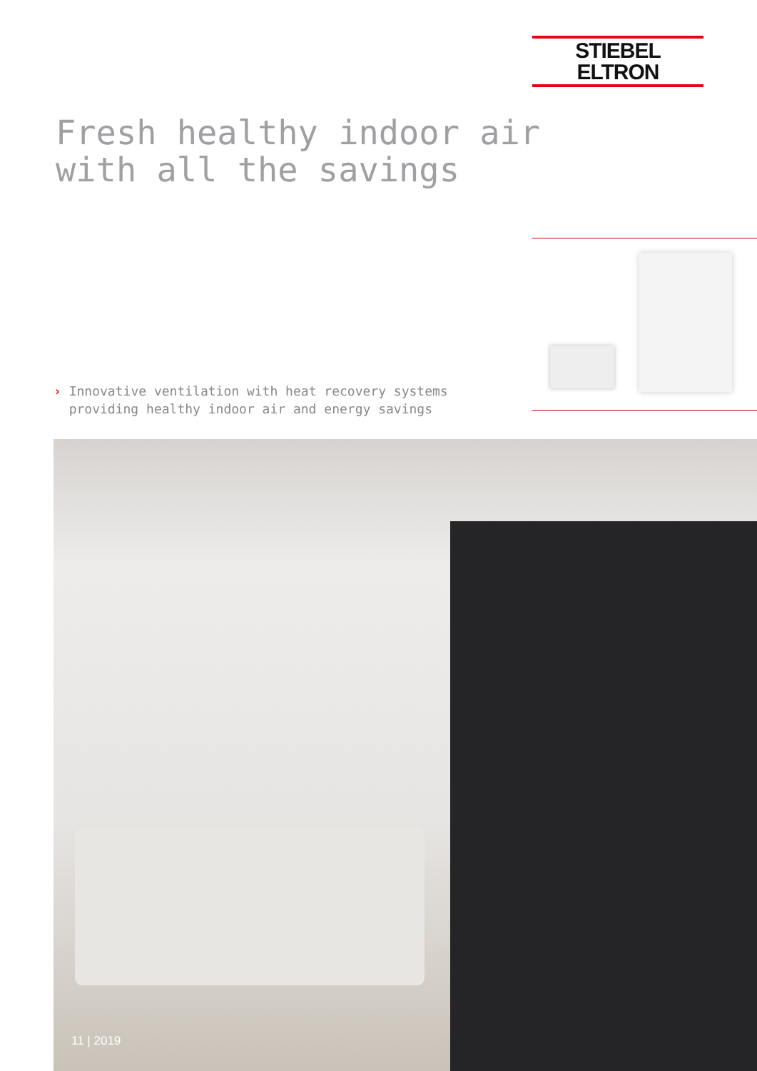STIEBEL ELTRON
Fresh healthy indoor air
with all the savings
› Innovative ventilation with heat recovery systems
providing healthy indoor air and energy savings
11 | 2019